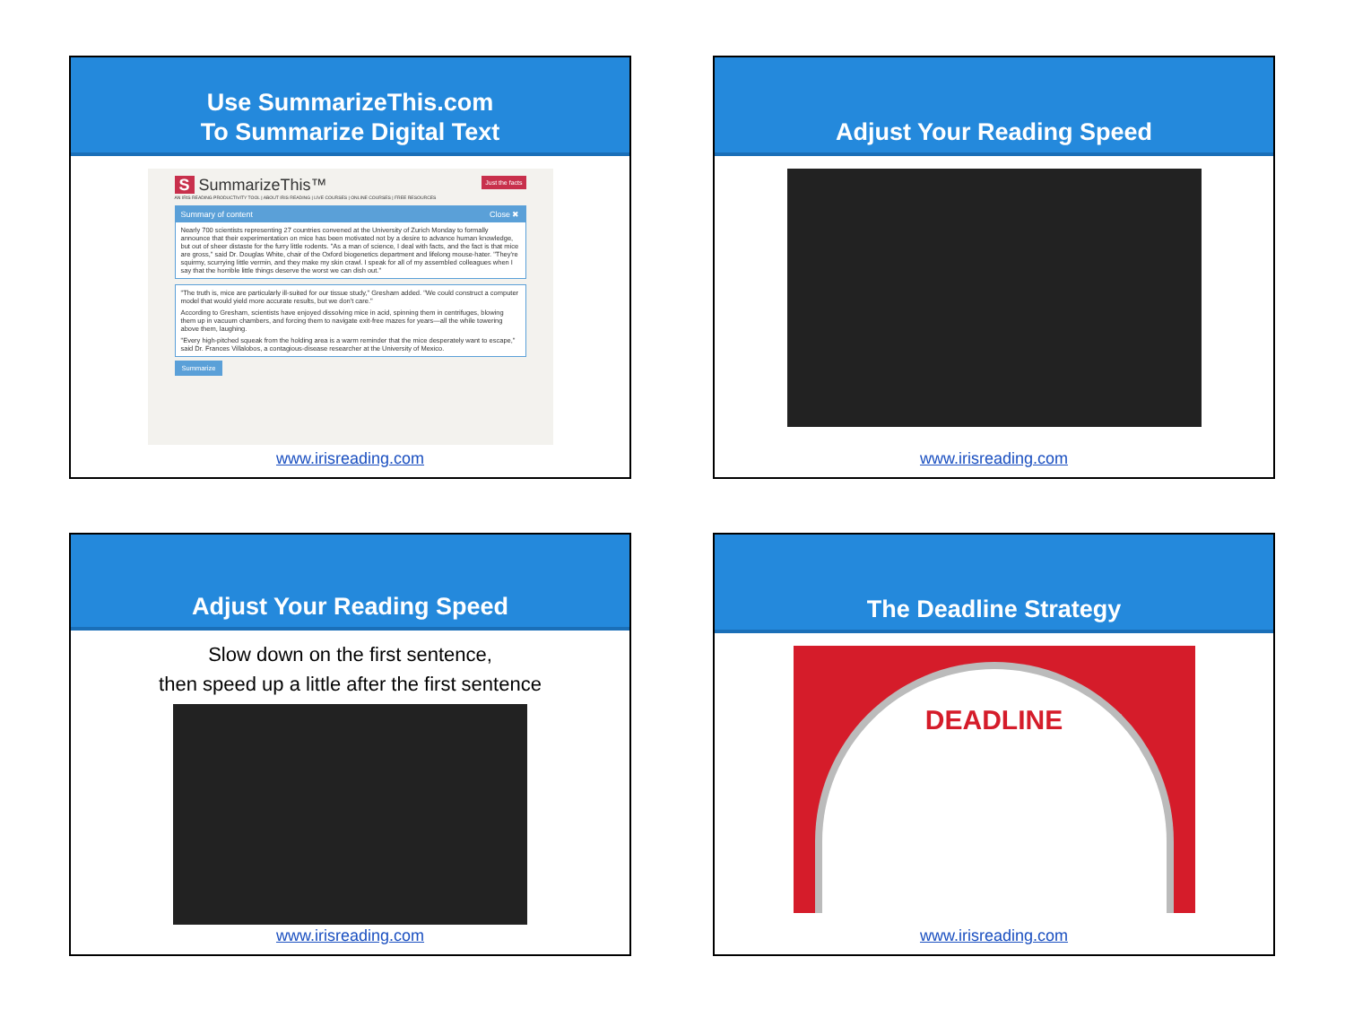Use SummarizeThis.com
To Summarize Digital Text
S SummarizeThis™ Just the facts
AN IRIS READING PRODUCTIVITY TOOL | ABOUT IRIS READING | LIVE COURSES | ONLINE COURSES | FREE RESOURCES
Summary of content Close ✖
Nearly 700 scientists representing 27 countries convened at the University of Zurich Monday to formally announce that their experimentation on mice has been motivated not by a desire to advance human knowledge, but out of sheer distaste for the furry little rodents. "As a man of science, I deal with facts, and the fact is that mice are gross," said Dr. Douglas White, chair of the Oxford biogenetics department and lifelong mouse-hater. "They're squirmy, scurrying little vermin, and they make my skin crawl. I speak for all of my assembled colleagues when I say that the horrible little things deserve the worst we can dish out."
"The truth is, mice are particularly ill-suited for our tissue study," Gresham added. "We could construct a computer model that would yield more accurate results, but we don't care."
According to Gresham, scientists have enjoyed dissolving mice in acid, spinning them in centrifuges, blowing them up in vacuum chambers, and forcing them to navigate exit-free mazes for years—all the while towering above them, laughing.
"Every high-pitched squeak from the holding area is a warm reminder that the mice desperately want to escape," said Dr. Frances Villalobos, a contagious-disease researcher at the University of Mexico.
Summarize
www.irisreading.com
Adjust Your Reading Speed
www.irisreading.com
Adjust Your Reading Speed
Slow down on the first sentence,
then speed up a little after the first sentence
www.irisreading.com
The Deadline Strategy
DEADLINE
www.irisreading.com